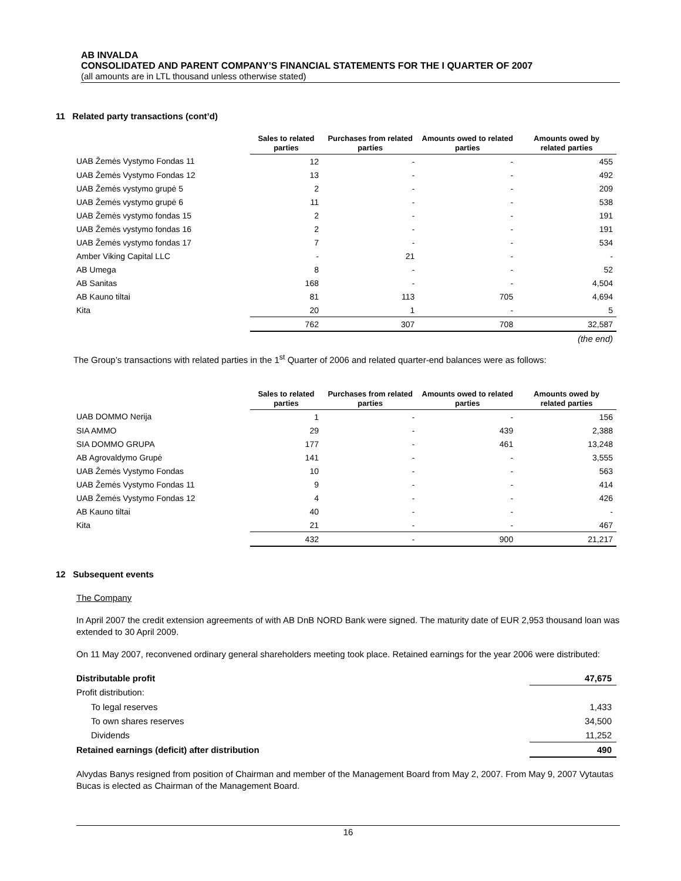AB INVALDA
CONSOLIDATED AND PARENT COMPANY’S FINANCIAL STATEMENTS FOR THE I QUARTER OF 2007
(all amounts are in LTL thousand unless otherwise stated)
11 Related party transactions (cont’d)
| | Sales to related parties | Purchases from related parties | Amounts owed to related parties | Amounts owed by related parties |
| --- | --- | --- | --- | --- |
| UAB Žemės Vystymo Fondas 11 | 12 | - | - | 455 |
| UAB Žemės Vystymo Fondas 12 | 13 | - | - | 492 |
| UAB Žemės vystymo grupė 5 | 2 | - | - | 209 |
| UAB Žemės vystymo grupė 6 | 11 | - | - | 538 |
| UAB Žemės vystymo fondas 15 | 2 | - | - | 191 |
| UAB Žemės vystymo fondas 16 | 2 | - | - | 191 |
| UAB Žemės vystymo fondas 17 | 7 | - | - | 534 |
| Amber Viking Capital LLC | - | 21 | - | - |
| AB Umega | 8 | - | - | 52 |
| AB Sanitas | 168 | - | - | 4,504 |
| AB Kauno tiltai | 81 | 113 | 705 | 4,694 |
| Kita | 20 | 1 | - | 5 |
| | 762 | 307 | 708 | 32,587 |
| | | | | (the end) |
The Group’s transactions with related parties in the 1<sup>st</sup> Quarter of 2006 and related quarter-end balances were as follows:
| | Sales to related parties | Purchases from related parties | Amounts owed to related parties | Amounts owed by related parties |
| --- | --- | --- | --- | --- |
| UAB DOMMO Nerija | 1 | - | - | 156 |
| SIA AMMO | 29 | - | 439 | 2,388 |
| SIA DOMMO GRUPA | 177 | - | 461 | 13,248 |
| AB Agrovaldymo Grupė | 141 | - | - | 3,555 |
| UAB Žemės Vystymo Fondas | 10 | - | - | 563 |
| UAB Žemės Vystymo Fondas 11 | 9 | - | - | 414 |
| UAB Žemės Vystymo Fondas 12 | 4 | - | - | 426 |
| AB Kauno tiltai | 40 | - | - | - |
| Kita | 21 | - | - | 467 |
| | 432 | - | 900 | 21,217 |
12 Subsequent events
The Company
In April 2007 the credit extension agreements of with AB DnB NORD Bank were signed. The maturity date of EUR 2,953 thousand loan was extended to 30 April 2009.
On 11 May 2007, reconvened ordinary general shareholders meeting took place. Retained earnings for the year 2006 were distributed:
| Distributable profit | 47,675 |
| Profit distribution: | |
| To legal reserves | 1,433 |
| To own shares reserves | 34,500 |
| Dividends | 11,252 |
| Retained earnings (deficit) after distribution | 490 |
Alvydas Banys resigned from position of Chairman and member of the Management Board from May 2, 2007. From May 9, 2007 Vytautas Bucas is elected as Chairman of the Management Board.
16